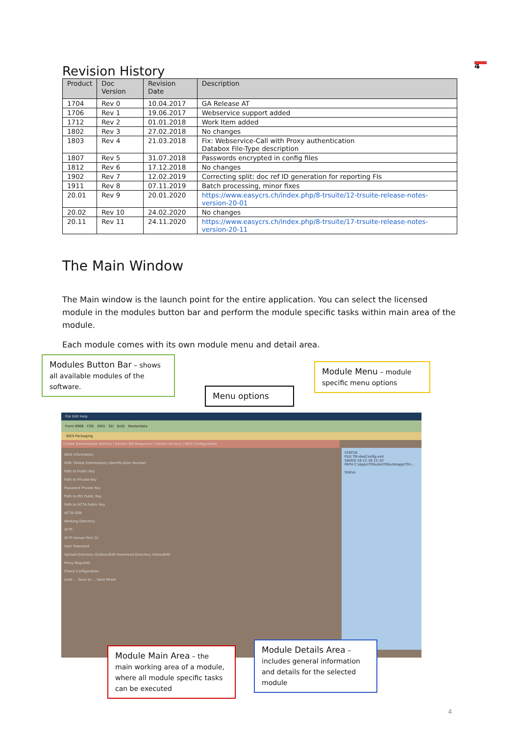4
Revision History
| Product | Doc Version | Revision Date | Description |
| --- | --- | --- | --- |
| 1704 | Rev 0 | 10.04.2017 | GA Release AT |
| 1706 | Rev 1 | 19.06.2017 | Webservice support added |
| 1712 | Rev 2 | 01.01.2018 | Work Item added |
| 1802 | Rev 3 | 27.02.2018 | No changes |
| 1803 | Rev 4 | 21.03.2018 | Fix: Webservice-Call with Proxy authentication Databox File-Type description |
| 1807 | Rev 5 | 31.07.2018 | Passwords encrypted in config files |
| 1812 | Rev 6 | 17.12.2018 | No changes |
| 1902 | Rev 7 | 12.02.2019 | Correcting split: doc ref ID generation for reporting FIs |
| 1911 | Rev 8 | 07.11.2019 | Batch processing, minor fixes |
| 20.01 | Rev 9 | 20.01.2020 | https://www.easycrs.ch/index.php/8-trsuite/12-trsuite-release-notes-version-20-01 |
| 20.02 | Rev 10 | 24.02.2020 | No changes |
| 20.11 | Rev 11 | 24.11.2020 | https://www.easycrs.ch/index.php/8-trsuite/17-trsuite-release-notes-version-20-11 |
The Main Window
The Main window is the launch point for the entire application. You can select the licensed module in the modules button bar and perform the module specific tasks within main area of the module.
Each module comes with its own module menu and detail area.
File Edit Help
Form 8966 CRS IDES SEI BzSt Masterdata
IDES Packaging
Create Transmission Archive | Extract IRS Response | Extract Archive | IDES Configuration
IDES information
GIIN: Global Intermediary Identification Number
Path to Public Key
Path to Private Key
Password Private Key
Path to IRS Public Key
Path to HCTA Public Key
HCTA GIIN
Working Directory
SFTP
SFTP-Server Port 22
User Password
Upload-Directory /Outbox/840 Download-Directory /Inbox/840
Proxy Required
Check Configuration
Load ... Save as ... Save Reset
STATUS
FILE TR-idesConfig.xml
SAVED 16.12.16 11:10
PATH C:\Apps\TRSuite\TRSuite\app\TR-i...
Status
Modules Button Bar – shows all available modules of the software.
Menu options
Module Menu – module specific menu options
Module Main Area – the main working area of a module, where all module specific tasks can be executed
Module Details Area – includes general information and details for the selected module
4